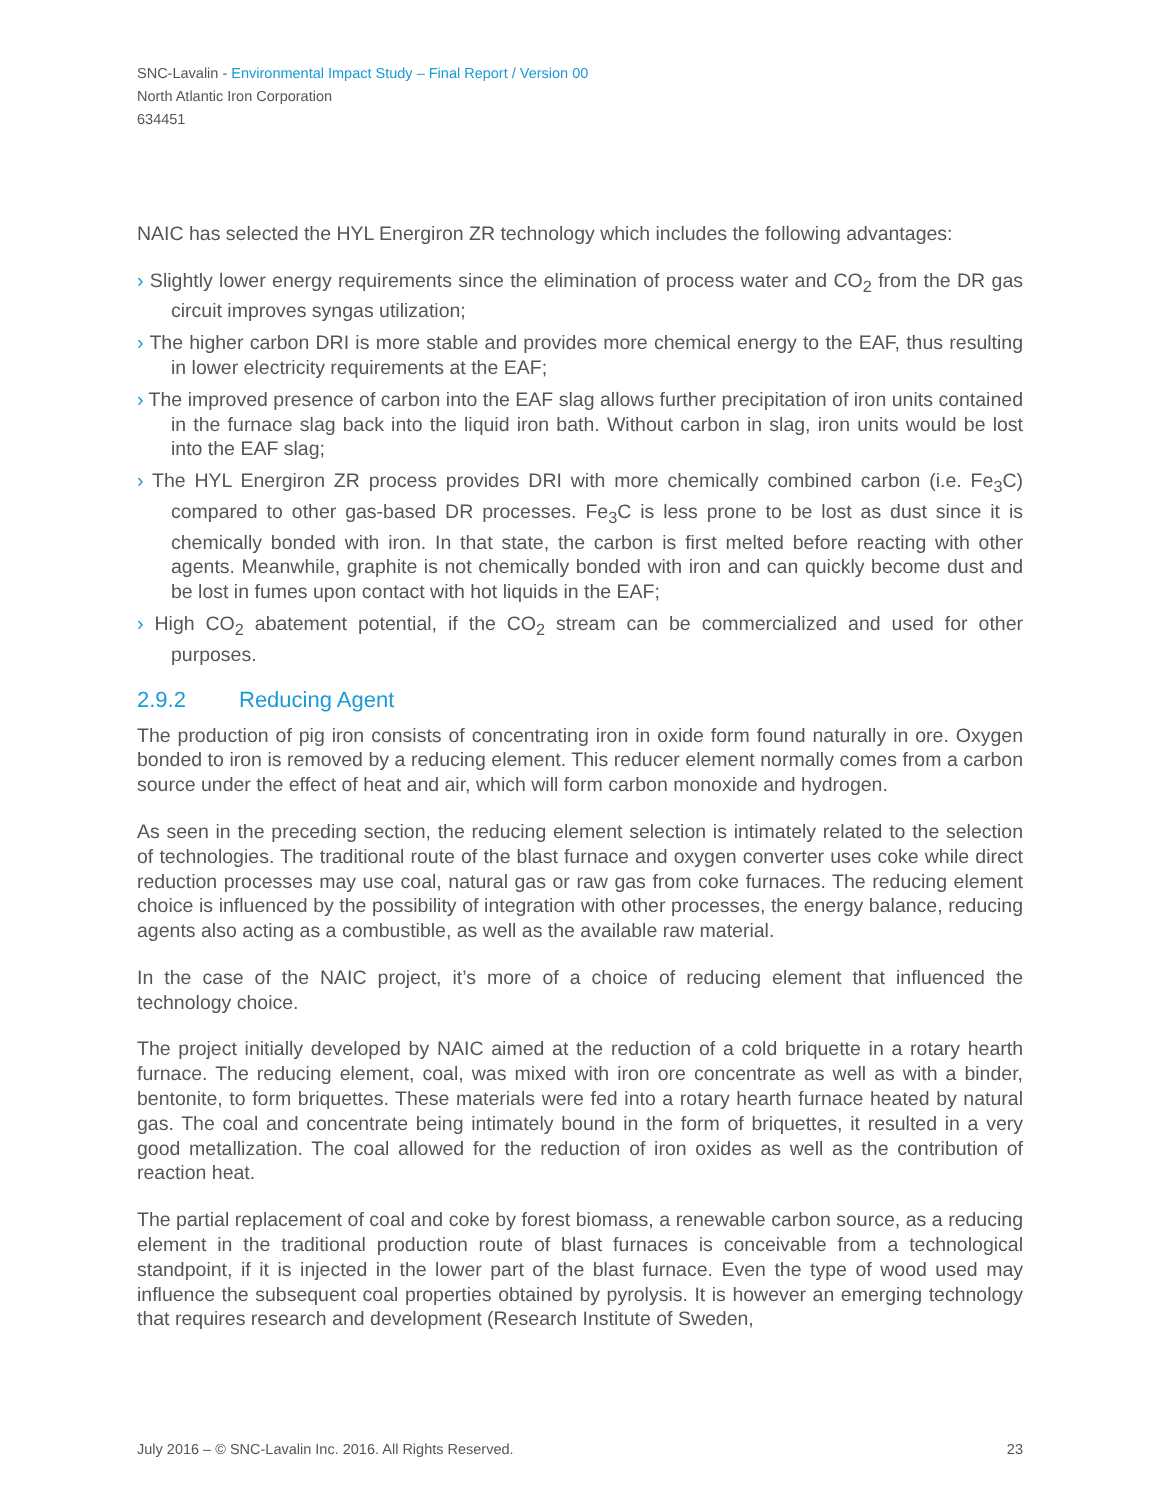SNC-Lavalin - Environmental Impact Study – Final Report / Version 00
North Atlantic Iron Corporation
634451
NAIC has selected the HYL Energiron ZR technology which includes the following advantages:
› Slightly lower energy requirements since the elimination of process water and CO<sub>2</sub> from the DR gas circuit improves syngas utilization;
› The higher carbon DRI is more stable and provides more chemical energy to the EAF, thus resulting in lower electricity requirements at the EAF;
› The improved presence of carbon into the EAF slag allows further precipitation of iron units contained in the furnace slag back into the liquid iron bath. Without carbon in slag, iron units would be lost into the EAF slag;
› The HYL Energiron ZR process provides DRI with more chemically combined carbon (i.e. Fe<sub>3</sub>C) compared to other gas-based DR processes. Fe<sub>3</sub>C is less prone to be lost as dust since it is chemically bonded with iron. In that state, the carbon is first melted before reacting with other agents. Meanwhile, graphite is not chemically bonded with iron and can quickly become dust and be lost in fumes upon contact with hot liquids in the EAF;
› High CO<sub>2</sub> abatement potential, if the CO<sub>2</sub> stream can be commercialized and used for other purposes.
2.9.2 Reducing Agent
The production of pig iron consists of concentrating iron in oxide form found naturally in ore. Oxygen bonded to iron is removed by a reducing element. This reducer element normally comes from a carbon source under the effect of heat and air, which will form carbon monoxide and hydrogen.
As seen in the preceding section, the reducing element selection is intimately related to the selection of technologies. The traditional route of the blast furnace and oxygen converter uses coke while direct reduction processes may use coal, natural gas or raw gas from coke furnaces. The reducing element choice is influenced by the possibility of integration with other processes, the energy balance, reducing agents also acting as a combustible, as well as the available raw material.
In the case of the NAIC project, it’s more of a choice of reducing element that influenced the technology choice.
The project initially developed by NAIC aimed at the reduction of a cold briquette in a rotary hearth furnace. The reducing element, coal, was mixed with iron ore concentrate as well as with a binder, bentonite, to form briquettes. These materials were fed into a rotary hearth furnace heated by natural gas. The coal and concentrate being intimately bound in the form of briquettes, it resulted in a very good metallization. The coal allowed for the reduction of iron oxides as well as the contribution of reaction heat.
The partial replacement of coal and coke by forest biomass, a renewable carbon source, as a reducing element in the traditional production route of blast furnaces is conceivable from a technological standpoint, if it is injected in the lower part of the blast furnace. Even the type of wood used may influence the subsequent coal properties obtained by pyrolysis. It is however an emerging technology that requires research and development (Research Institute of Sweden,
July 2016 – © SNC-Lavalin Inc. 2016. All Rights Reserved. 23